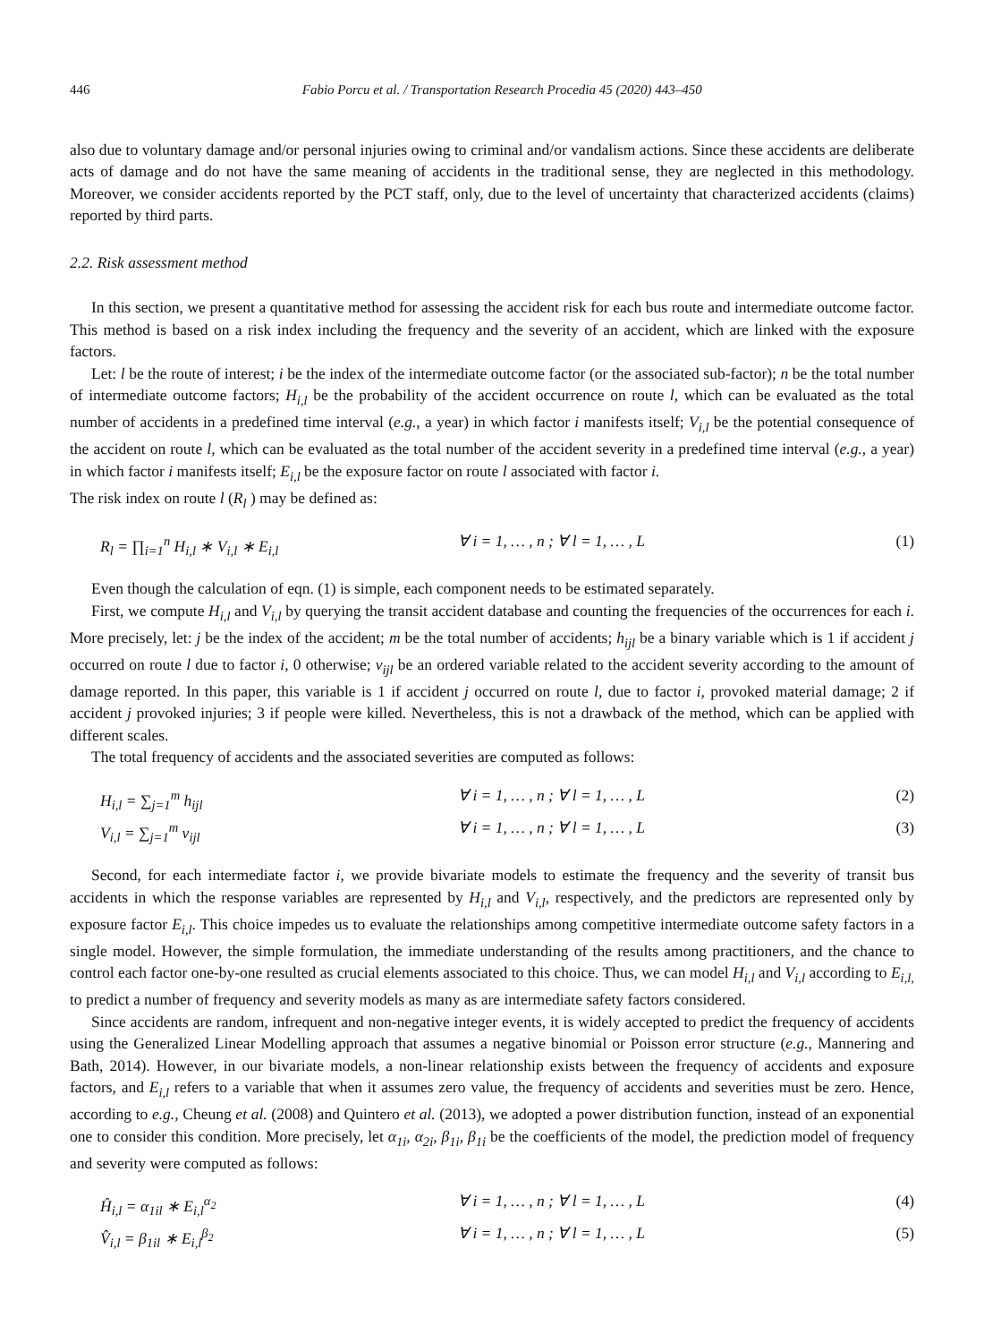446 Fabio Porcu et al. / Transportation Research Procedia 45 (2020) 443–450
also due to voluntary damage and/or personal injuries owing to criminal and/or vandalism actions. Since these accidents are deliberate acts of damage and do not have the same meaning of accidents in the traditional sense, they are neglected in this methodology. Moreover, we consider accidents reported by the PCT staff, only, due to the level of uncertainty that characterized accidents (claims) reported by third parts.
2.2. Risk assessment method
In this section, we present a quantitative method for assessing the accident risk for each bus route and intermediate outcome factor. This method is based on a risk index including the frequency and the severity of an accident, which are linked with the exposure factors.
Let: l be the route of interest; i be the index of the intermediate outcome factor (or the associated sub-factor); n be the total number of intermediate outcome factors; H<sub>i,l</sub> be the probability of the accident occurrence on route l, which can be evaluated as the total number of accidents in a predefined time interval (e.g., a year) in which factor i manifests itself; V<sub>i,l</sub> be the potential consequence of the accident on route l, which can be evaluated as the total number of the accident severity in a predefined time interval (e.g., a year) in which factor i manifests itself; E<sub>i,l</sub> be the exposure factor on route l associated with factor i.
The risk index on route l (R<sub>l</sub> ) may be defined as:
R<sub>l</sub> = ∏<sub>i=1</sub><sup>n</sup> H<sub>i,l</sub> ∗ V<sub>i,l</sub> ∗ E<sub>i,l</sub> ∀ i = 1, … , n ; ∀ l = 1, … , L (1)
Even though the calculation of eqn. (1) is simple, each component needs to be estimated separately.
First, we compute H<sub>i,l</sub> and V<sub>i,l</sub> by querying the transit accident database and counting the frequencies of the occurrences for each i. More precisely, let: j be the index of the accident; m be the total number of accidents; h<sub>ijl</sub> be a binary variable which is 1 if accident j occurred on route l due to factor i, 0 otherwise; v<sub>ijl</sub> be an ordered variable related to the accident severity according to the amount of damage reported. In this paper, this variable is 1 if accident j occurred on route l, due to factor i, provoked material damage; 2 if accident j provoked injuries; 3 if people were killed. Nevertheless, this is not a drawback of the method, which can be applied with different scales.
The total frequency of accidents and the associated severities are computed as follows:
H<sub>i,l</sub> = ∑<sub>j=1</sub><sup>m</sup> h<sub>ijl</sub> ∀ i = 1, … , n ; ∀ l = 1, … , L (2)
V<sub>i,l</sub> = ∑<sub>j=1</sub><sup>m</sup> v<sub>ijl</sub> ∀ i = 1, … , n ; ∀ l = 1, … , L (3)
Second, for each intermediate factor i, we provide bivariate models to estimate the frequency and the severity of transit bus accidents in which the response variables are represented by H<sub>i,l</sub> and V<sub>i,l</sub>, respectively, and the predictors are represented only by exposure factor E<sub>i,l</sub>. This choice impedes us to evaluate the relationships among competitive intermediate outcome safety factors in a single model. However, the simple formulation, the immediate understanding of the results among practitioners, and the chance to control each factor one-by-one resulted as crucial elements associated to this choice. Thus, we can model H<sub>i,l</sub> and V<sub>i,l</sub> according to E<sub>i,l,</sub> to predict a number of frequency and severity models as many as are intermediate safety factors considered.
Since accidents are random, infrequent and non-negative integer events, it is widely accepted to predict the frequency of accidents using the Generalized Linear Modelling approach that assumes a negative binomial or Poisson error structure (e.g., Mannering and Bath, 2014). However, in our bivariate models, a non-linear relationship exists between the frequency of accidents and exposure factors, and E<sub>i,l</sub> refers to a variable that when it assumes zero value, the frequency of accidents and severities must be zero. Hence, according to e.g., Cheung et al. (2008) and Quintero et al. (2013), we adopted a power distribution function, instead of an exponential one to consider this condition. More precisely, let α<sub>1i</sub>, α<sub>2i</sub>, β<sub>1i</sub>, β<sub>1i</sub> be the coefficients of the model, the prediction model of frequency and severity were computed as follows:
Ĥ<sub>i,l</sub> = α<sub>1il</sub> ∗ E<sub>i,l</sub><sup>α<sub>2</sub></sup> ∀ i = 1, … , n ; ∀ l = 1, … , L (4)
V̂<sub>i,l</sub> = β<sub>1il</sub> ∗ E<sub>i,l</sub><sup>β<sub>2</sub></sup> ∀ i = 1, … , n ; ∀ l = 1, … , L (5)